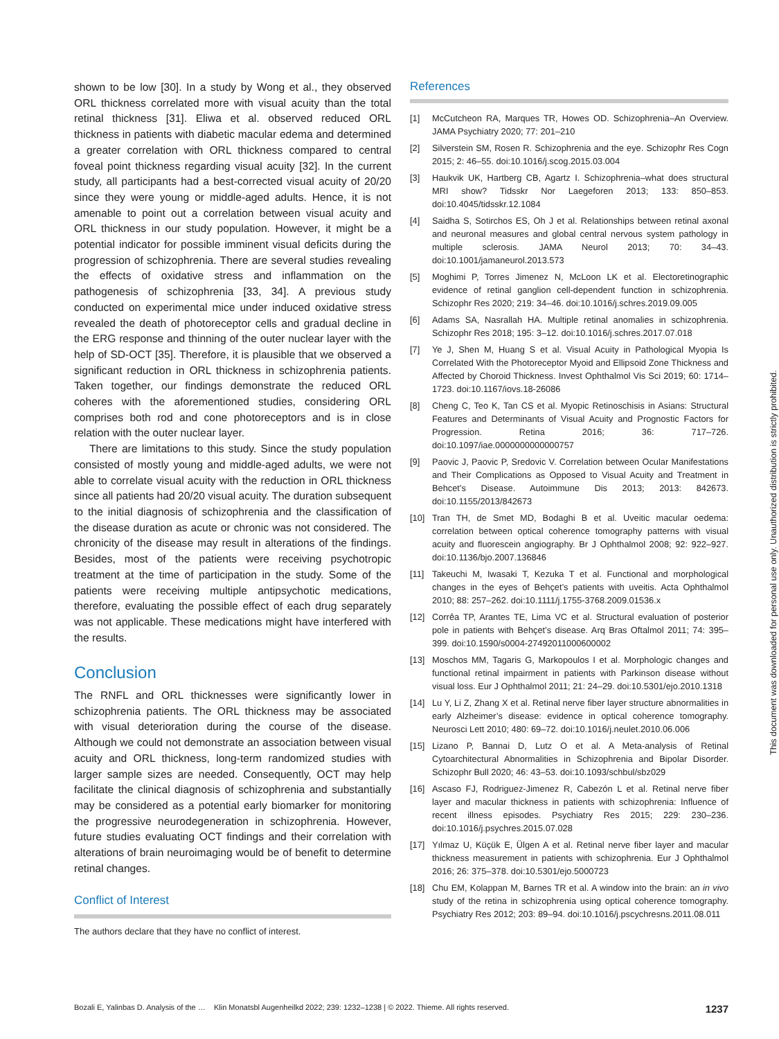shown to be low [30]. In a study by Wong et al., they observed ORL thickness correlated more with visual acuity than the total retinal thickness [31]. Eliwa et al. observed reduced ORL thickness in patients with diabetic macular edema and determined a greater correlation with ORL thickness compared to central foveal point thickness regarding visual acuity [32]. In the current study, all participants had a best-corrected visual acuity of 20/20 since they were young or middle-aged adults. Hence, it is not amenable to point out a correlation between visual acuity and ORL thickness in our study population. However, it might be a potential indicator for possible imminent visual deficits during the progression of schizophrenia. There are several studies revealing the effects of oxidative stress and inflammation on the pathogenesis of schizophrenia [33, 34]. A previous study conducted on experimental mice under induced oxidative stress revealed the death of photoreceptor cells and gradual decline in the ERG response and thinning of the outer nuclear layer with the help of SD-OCT [35]. Therefore, it is plausible that we observed a significant reduction in ORL thickness in schizophrenia patients. Taken together, our findings demonstrate the reduced ORL coheres with the aforementioned studies, considering ORL comprises both rod and cone photoreceptors and is in close relation with the outer nuclear layer.
There are limitations to this study. Since the study population consisted of mostly young and middle-aged adults, we were not able to correlate visual acuity with the reduction in ORL thickness since all patients had 20/20 visual acuity. The duration subsequent to the initial diagnosis of schizophrenia and the classification of the disease duration as acute or chronic was not considered. The chronicity of the disease may result in alterations of the findings. Besides, most of the patients were receiving psychotropic treatment at the time of participation in the study. Some of the patients were receiving multiple antipsychotic medications, therefore, evaluating the possible effect of each drug separately was not applicable. These medications might have interfered with the results.
Conclusion
The RNFL and ORL thicknesses were significantly lower in schizophrenia patients. The ORL thickness may be associated with visual deterioration during the course of the disease. Although we could not demonstrate an association between visual acuity and ORL thickness, long-term randomized studies with larger sample sizes are needed. Consequently, OCT may help facilitate the clinical diagnosis of schizophrenia and substantially may be considered as a potential early biomarker for monitoring the progressive neurodegeneration in schizophrenia. However, future studies evaluating OCT findings and their correlation with alterations of brain neuroimaging would be of benefit to determine retinal changes.
Conflict of Interest
The authors declare that they have no conflict of interest.
References
[1] McCutcheon RA, Marques TR, Howes OD. Schizophrenia–An Overview. JAMA Psychiatry 2020; 77: 201–210
[2] Silverstein SM, Rosen R. Schizophrenia and the eye. Schizophr Res Cogn 2015; 2: 46–55. doi:10.1016/j.scog.2015.03.004
[3] Haukvik UK, Hartberg CB, Agartz I. Schizophrenia–what does structural MRI show? Tidsskr Nor Laegeforen 2013; 133: 850–853. doi:10.4045/tidsskr.12.1084
[4] Saidha S, Sotirchos ES, Oh J et al. Relationships between retinal axonal and neuronal measures and global central nervous system pathology in multiple sclerosis. JAMA Neurol 2013; 70: 34–43. doi:10.1001/jamaneurol.2013.573
[5] Moghimi P, Torres Jimenez N, McLoon LK et al. Electoretinographic evidence of retinal ganglion cell-dependent function in schizophrenia. Schizophr Res 2020; 219: 34–46. doi:10.1016/j.schres.2019.09.005
[6] Adams SA, Nasrallah HA. Multiple retinal anomalies in schizophrenia. Schizophr Res 2018; 195: 3–12. doi:10.1016/j.schres.2017.07.018
[7] Ye J, Shen M, Huang S et al. Visual Acuity in Pathological Myopia Is Correlated With the Photoreceptor Myoid and Ellipsoid Zone Thickness and Affected by Choroid Thickness. Invest Ophthalmol Vis Sci 2019; 60: 1714–1723. doi:10.1167/iovs.18-26086
[8] Cheng C, Teo K, Tan CS et al. Myopic Retinoschisis in Asians: Structural Features and Determinants of Visual Acuity and Prognostic Factors for Progression. Retina 2016; 36: 717–726. doi:10.1097/iae.0000000000000757
[9] Paovic J, Paovic P, Sredovic V. Correlation between Ocular Manifestations and Their Complications as Opposed to Visual Acuity and Treatment in Behcet’s Disease. Autoimmune Dis 2013; 2013: 842673. doi:10.1155/2013/842673
[10] Tran TH, de Smet MD, Bodaghi B et al. Uveitic macular oedema: correlation between optical coherence tomography patterns with visual acuity and fluorescein angiography. Br J Ophthalmol 2008; 92: 922–927. doi:10.1136/bjo.2007.136846
[11] Takeuchi M, Iwasaki T, Kezuka T et al. Functional and morphological changes in the eyes of Behçet’s patients with uveitis. Acta Ophthalmol 2010; 88: 257–262. doi:10.1111/j.1755-3768.2009.01536.x
[12] Corrêa TP, Arantes TE, Lima VC et al. Structural evaluation of posterior pole in patients with Behçet’s disease. Arq Bras Oftalmol 2011; 74: 395–399. doi:10.1590/s0004-27492011000600002
[13] Moschos MM, Tagaris G, Markopoulos I et al. Morphologic changes and functional retinal impairment in patients with Parkinson disease without visual loss. Eur J Ophthalmol 2011; 21: 24–29. doi:10.5301/ejo.2010.1318
[14] Lu Y, Li Z, Zhang X et al. Retinal nerve fiber layer structure abnormalities in early Alzheimer’s disease: evidence in optical coherence tomography. Neurosci Lett 2010; 480: 69–72. doi:10.1016/j.neulet.2010.06.006
[15] Lizano P, Bannai D, Lutz O et al. A Meta-analysis of Retinal Cytoarchitectural Abnormalities in Schizophrenia and Bipolar Disorder. Schizophr Bull 2020; 46: 43–53. doi:10.1093/schbul/sbz029
[16] Ascaso FJ, Rodriguez-Jimenez R, Cabezón L et al. Retinal nerve fiber layer and macular thickness in patients with schizophrenia: Influence of recent illness episodes. Psychiatry Res 2015; 229: 230–236. doi:10.1016/j.psychres.2015.07.028
[17] Yılmaz U, Küçük E, Ülgen A et al. Retinal nerve fiber layer and macular thickness measurement in patients with schizophrenia. Eur J Ophthalmol 2016; 26: 375–378. doi:10.5301/ejo.5000723
[18] Chu EM, Kolappan M, Barnes TR et al. A window into the brain: an in vivo study of the retina in schizophrenia using optical coherence tomography. Psychiatry Res 2012; 203: 89–94. doi:10.1016/j.pscychresns.2011.08.011
Bozali E, Yalinbas D. Analysis of the … Klin Monatsbl Augenheilkd 2022; 239: 1232–1238 | © 2022. Thieme. All rights reserved. 1237
This document was downloaded for personal use only. Unauthorized distribution is strictly prohibited.